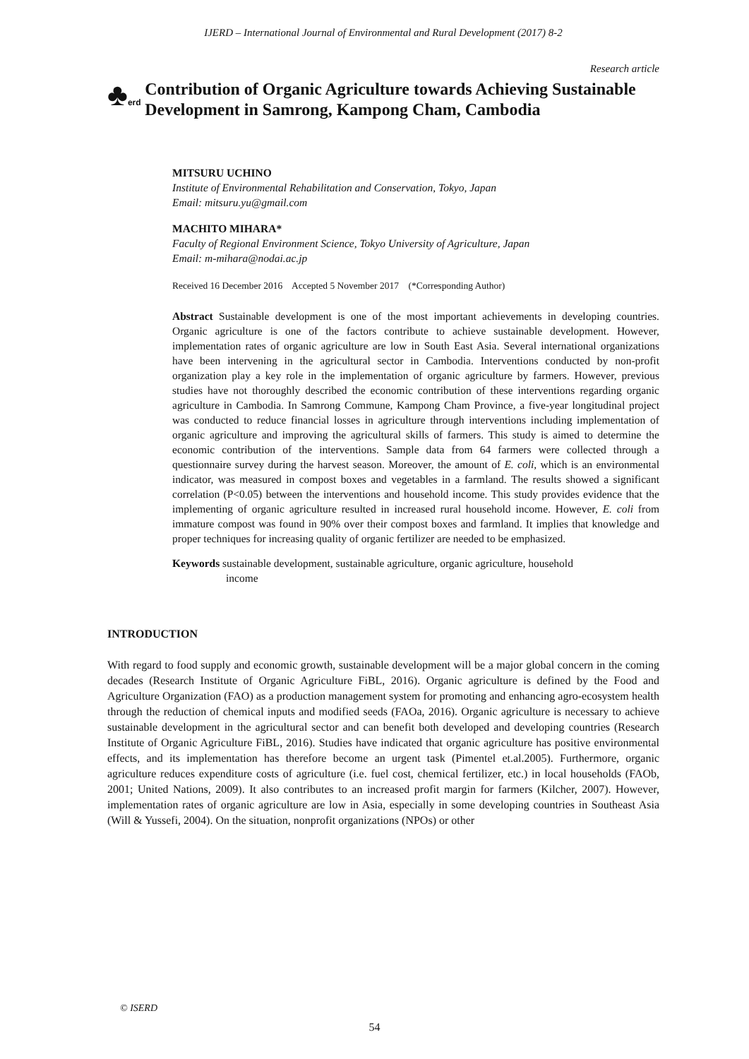IJERD – International Journal of Environmental and Rural Development (2017) 8-2
Research article
♣erd
Contribution of Organic Agriculture towards Achieving Sustainable Development in Samrong, Kampong Cham, Cambodia
MITSURU UCHINO
Institute of Environmental Rehabilitation and Conservation, Tokyo, Japan
Email: mitsuru.yu@gmail.com
MACHITO MIHARA*
Faculty of Regional Environment Science, Tokyo University of Agriculture, Japan
Email: m-mihara@nodai.ac.jp
Received 16 December 2016 Accepted 5 November 2017 (*Corresponding Author)
Abstract Sustainable development is one of the most important achievements in developing countries. Organic agriculture is one of the factors contribute to achieve sustainable development. However, implementation rates of organic agriculture are low in South East Asia. Several international organizations have been intervening in the agricultural sector in Cambodia. Interventions conducted by non-profit organization play a key role in the implementation of organic agriculture by farmers. However, previous studies have not thoroughly described the economic contribution of these interventions regarding organic agriculture in Cambodia. In Samrong Commune, Kampong Cham Province, a five-year longitudinal project was conducted to reduce financial losses in agriculture through interventions including implementation of organic agriculture and improving the agricultural skills of farmers. This study is aimed to determine the economic contribution of the interventions. Sample data from 64 farmers were collected through a questionnaire survey during the harvest season. Moreover, the amount of E. coli, which is an environmental indicator, was measured in compost boxes and vegetables in a farmland. The results showed a significant correlation (P<0.05) between the interventions and household income. This study provides evidence that the implementing of organic agriculture resulted in increased rural household income. However, E. coli from immature compost was found in 90% over their compost boxes and farmland. It implies that knowledge and proper techniques for increasing quality of organic fertilizer are needed to be emphasized.
Keywords sustainable development, sustainable agriculture, organic agriculture, household
income
INTRODUCTION
With regard to food supply and economic growth, sustainable development will be a major global concern in the coming decades (Research Institute of Organic Agriculture FiBL, 2016). Organic agriculture is defined by the Food and Agriculture Organization (FAO) as a production management system for promoting and enhancing agro-ecosystem health through the reduction of chemical inputs and modified seeds (FAOa, 2016). Organic agriculture is necessary to achieve sustainable development in the agricultural sector and can benefit both developed and developing countries (Research Institute of Organic Agriculture FiBL, 2016). Studies have indicated that organic agriculture has positive environmental effects, and its implementation has therefore become an urgent task (Pimentel et.al.2005). Furthermore, organic agriculture reduces expenditure costs of agriculture (i.e. fuel cost, chemical fertilizer, etc.) in local households (FAOb, 2001; United Nations, 2009). It also contributes to an increased profit margin for farmers (Kilcher, 2007). However, implementation rates of organic agriculture are low in Asia, especially in some developing countries in Southeast Asia (Will & Yussefi, 2004). On the situation, nonprofit organizations (NPOs) or other
© ISERD
54